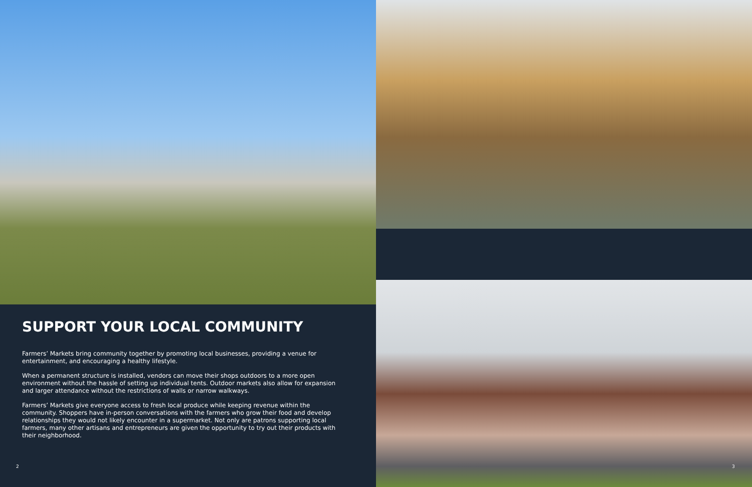SUPPORT YOUR LOCAL COMMUNITY
Farmers’ Markets bring community together by promoting local businesses, providing a venue for entertainment, and encouraging a healthy lifestyle.
When a permanent structure is installed, vendors can move their shops outdoors to a more open environment without the hassle of setting up individual tents. Outdoor markets also allow for expansion and larger attendance without the restrictions of walls or narrow walkways.
Farmers’ Markets give everyone access to fresh local produce while keeping revenue within the community. Shoppers have in-person conversations with the farmers who grow their food and develop relationships they would not likely encounter in a supermarket. Not only are patrons supporting local farmers, many other artisans and entrepreneurs are given the opportunity to try out their products with their neighborhood.
2
3